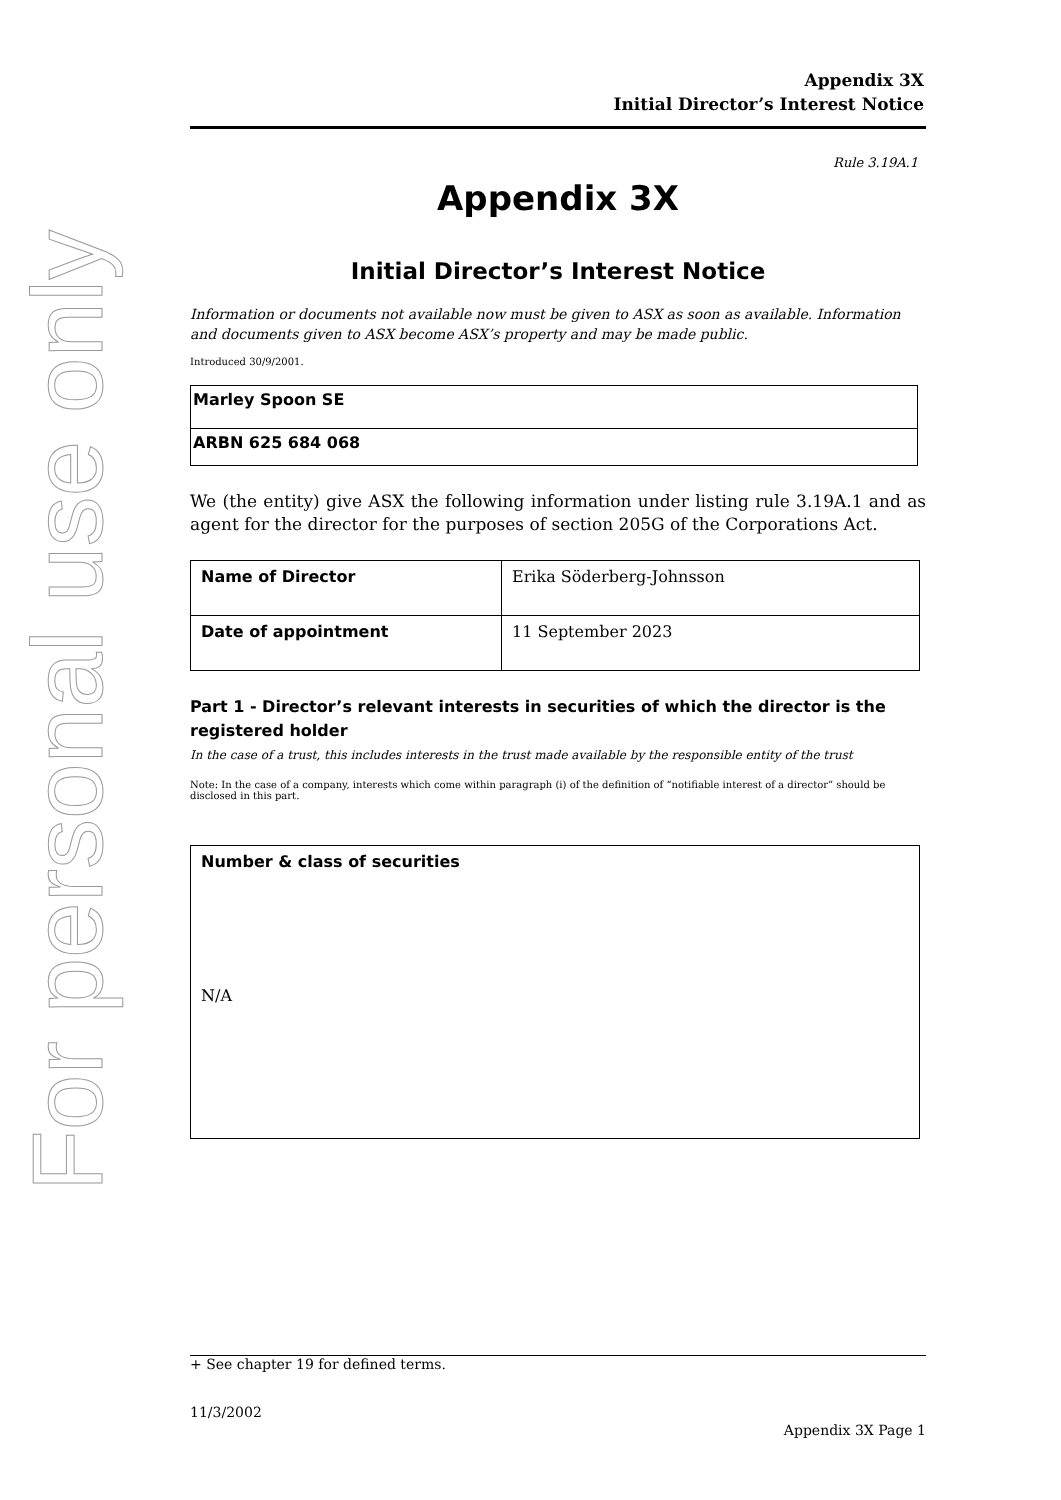For personal use only
Appendix 3X
Initial Director’s Interest Notice
Rule 3.19A.1
Appendix 3X
Initial Director’s Interest Notice
Information or documents not available now must be given to ASX as soon as available. Information and documents given to ASX become ASX’s property and may be made public.
Introduced 30/9/2001.
| Marley Spoon SE |
| ARBN 625 684 068 |
We (the entity) give ASX the following information under listing rule 3.19A.1 and as agent for the director for the purposes of section 205G of the Corporations Act.
| Name of Director | Erika Söderberg-Johnsson |
| Date of appointment | 11 September 2023 |
Part 1 - Director’s relevant interests in securities of which the director is the registered holder
In the case of a trust, this includes interests in the trust made available by the responsible entity of the trust
Note: In the case of a company, interests which come within paragraph (i) of the definition of “notifiable interest of a director” should be disclosed in this part.
| Number & class of securities N/A |
+ See chapter 19 for defined terms.
11/3/2002
Appendix 3X Page 1